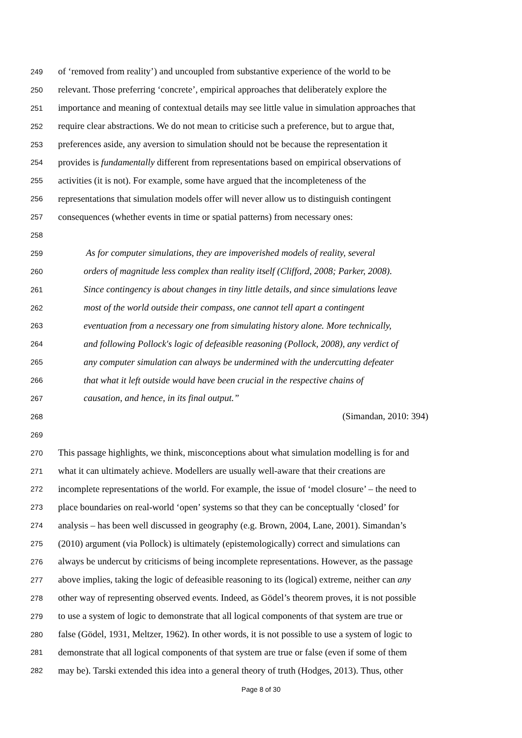249 of ‘removed from reality’) and uncoupled from substantive experience of the world to be
250 relevant. Those preferring ‘concrete’, empirical approaches that deliberately explore the
251 importance and meaning of contextual details may see little value in simulation approaches that
252 require clear abstractions. We do not mean to criticise such a preference, but to argue that,
253 preferences aside, any aversion to simulation should not be because the representation it
254 provides is fundamentally different from representations based on empirical observations of
255 activities (it is not). For example, some have argued that the incompleteness of the
256 representations that simulation models offer will never allow us to distinguish contingent
257 consequences (whether events in time or spatial patterns) from necessary ones:
258
259 As for computer simulations, they are impoverished models of reality, several
260 orders of magnitude less complex than reality itself (Clifford, 2008; Parker, 2008).
261 Since contingency is about changes in tiny little details, and since simulations leave
262 most of the world outside their compass, one cannot tell apart a contingent
263 eventuation from a necessary one from simulating history alone. More technically,
264 and following Pollock's logic of defeasible reasoning (Pollock, 2008), any verdict of
265 any computer simulation can always be undermined with the undercutting defeater
266 that what it left outside would have been crucial in the respective chains of
267 causation, and hence, in its final output.”
268 (Simandan, 2010: 394)
269
270 This passage highlights, we think, misconceptions about what simulation modelling is for and
271 what it can ultimately achieve. Modellers are usually well-aware that their creations are
272 incomplete representations of the world. For example, the issue of ‘model closure’ – the need to
273 place boundaries on real-world ‘open’ systems so that they can be conceptually ‘closed’ for
274 analysis – has been well discussed in geography (e.g. Brown, 2004, Lane, 2001). Simandan’s
275 (2010) argument (via Pollock) is ultimately (epistemologically) correct and simulations can
276 always be undercut by criticisms of being incomplete representations. However, as the passage
277 above implies, taking the logic of defeasible reasoning to its (logical) extreme, neither can any
278 other way of representing observed events. Indeed, as Gödel’s theorem proves, it is not possible
279 to use a system of logic to demonstrate that all logical components of that system are true or
280 false (Gödel, 1931, Meltzer, 1962). In other words, it is not possible to use a system of logic to
281 demonstrate that all logical components of that system are true or false (even if some of them
282 may be). Tarski extended this idea into a general theory of truth (Hodges, 2013). Thus, other
Page 8 of 30